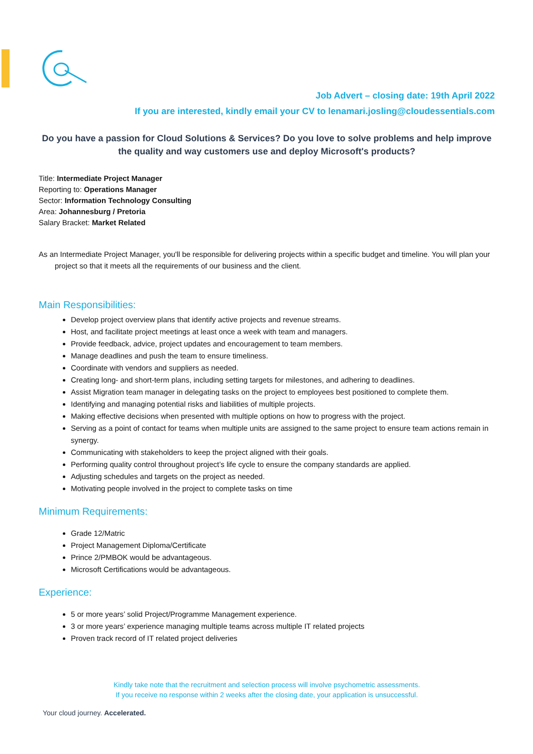Job Advert – closing date: 19th April 2022
If you are interested, kindly email your CV to lenamari.josling@cloudessentials.com
Do you have a passion for Cloud Solutions & Services? Do you love to solve problems and help improve the quality and way customers use and deploy Microsoft's products?
Title: Intermediate Project Manager
Reporting to: Operations Manager
Sector: Information Technology Consulting
Area: Johannesburg / Pretoria
Salary Bracket: Market Related
As an Intermediate Project Manager, you'll be responsible for delivering projects within a specific budget and timeline. You will plan your project so that it meets all the requirements of our business and the client.
Main Responsibilities:
Develop project overview plans that identify active projects and revenue streams.
Host, and facilitate project meetings at least once a week with team and managers.
Provide feedback, advice, project updates and encouragement to team members.
Manage deadlines and push the team to ensure timeliness.
Coordinate with vendors and suppliers as needed.
Creating long- and short-term plans, including setting targets for milestones, and adhering to deadlines.
Assist Migration team manager in delegating tasks on the project to employees best positioned to complete them.
Identifying and managing potential risks and liabilities of multiple projects.
Making effective decisions when presented with multiple options on how to progress with the project.
Serving as a point of contact for teams when multiple units are assigned to the same project to ensure team actions remain in synergy.
Communicating with stakeholders to keep the project aligned with their goals.
Performing quality control throughout project’s life cycle to ensure the company standards are applied.
Adjusting schedules and targets on the project as needed.
Motivating people involved in the project to complete tasks on time
Minimum Requirements:
Grade 12/Matric
Project Management Diploma/Certificate
Prince 2/PMBOK would be advantageous.
Microsoft Certifications would be advantageous.
Experience:
5 or more years’ solid Project/Programme Management experience.
3 or more years’ experience managing multiple teams across multiple IT related projects
Proven track record of IT related project deliveries
Kindly take note that the recruitment and selection process will involve psychometric assessments.
If you receive no response within 2 weeks after the closing date, your application is unsuccessful.
Your cloud journey. Accelerated.